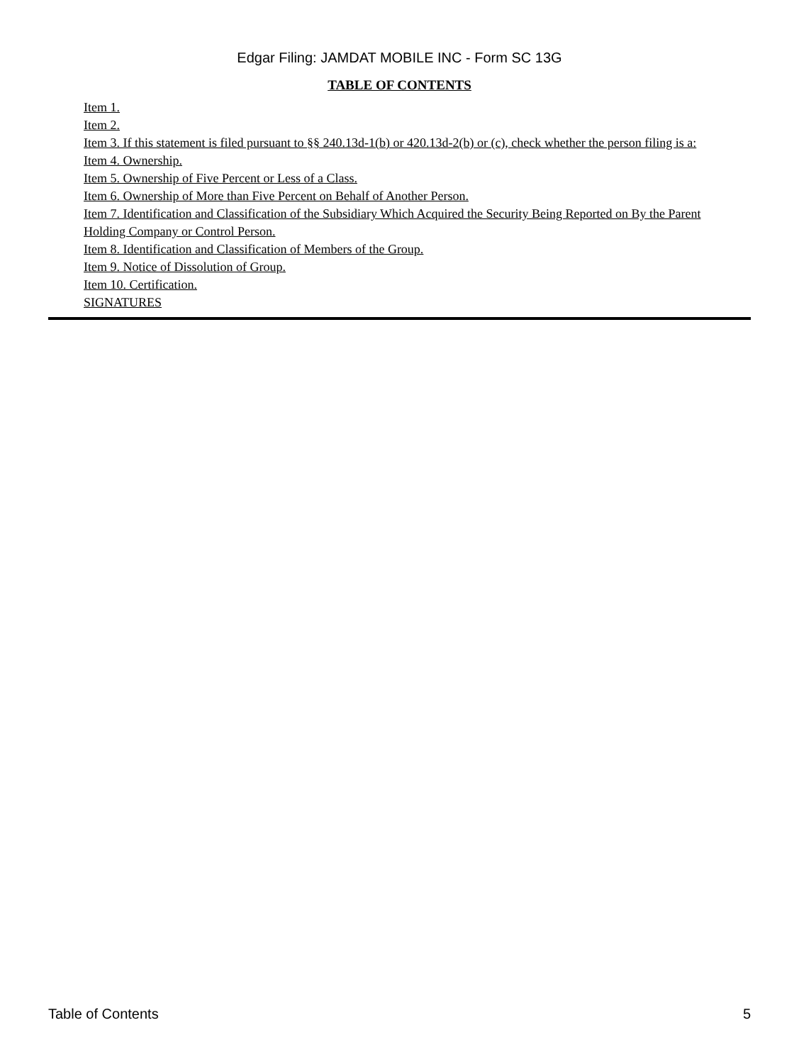Edgar Filing: JAMDAT MOBILE INC - Form SC 13G
TABLE OF CONTENTS
Item 1.
Item 2.
Item 3. If this statement is filed pursuant to §§ 240.13d-1(b) or 420.13d-2(b) or (c), check whether the person filing is a:
Item 4. Ownership.
Item 5. Ownership of Five Percent or Less of a Class.
Item 6. Ownership of More than Five Percent on Behalf of Another Person.
Item 7. Identification and Classification of the Subsidiary Which Acquired the Security Being Reported on By the Parent Holding Company or Control Person.
Item 8. Identification and Classification of Members of the Group.
Item 9. Notice of Dissolution of Group.
Item 10. Certification.
SIGNATURES
Table of Contents 5